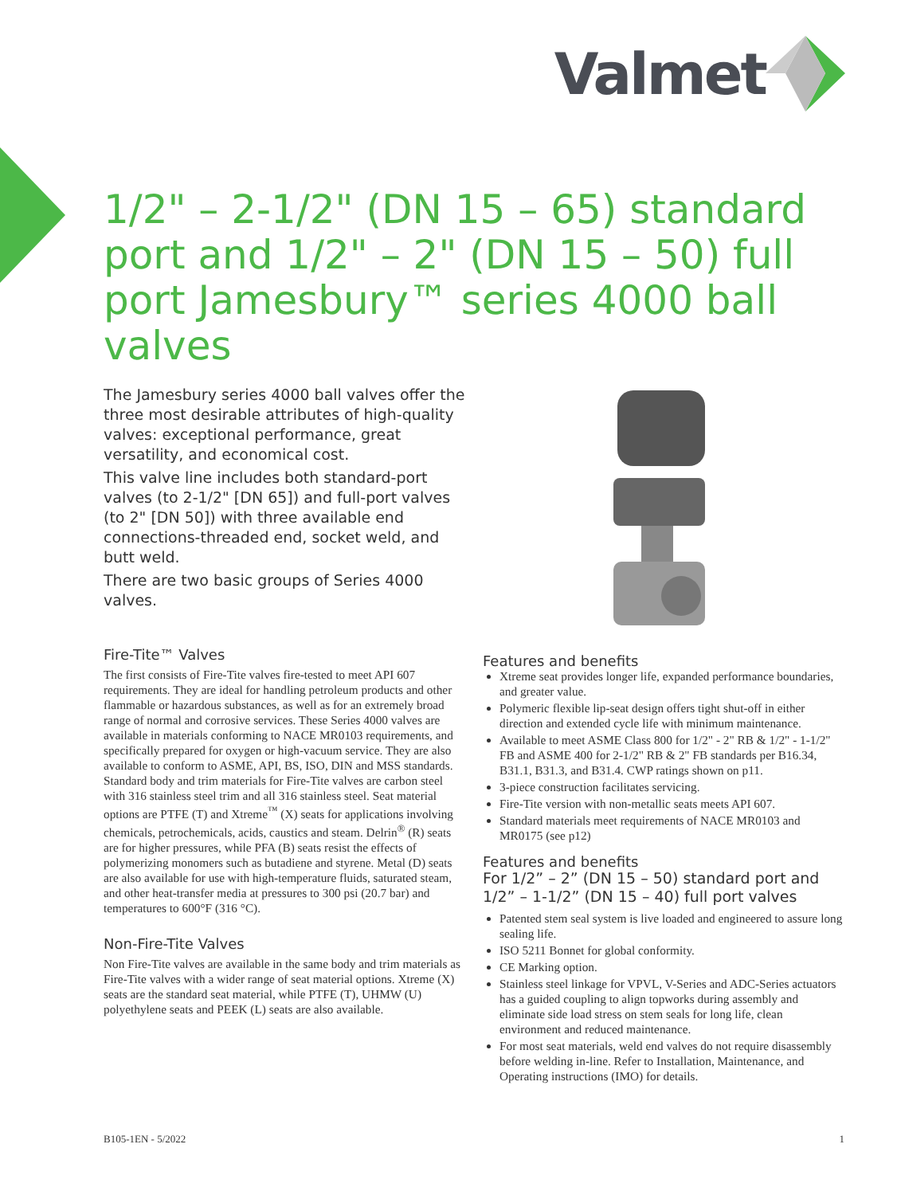Valmet
1/2" – 2-1/2" (DN 15 – 65) standard port and 1/2" – 2" (DN 15 – 50) full port Jamesbury™ series 4000 ball valves
The Jamesbury series 4000 ball valves offer the three most desirable attributes of high-quality valves: exceptional performance, great versatility, and economical cost.
This valve line includes both standard-port valves (to 2-1/2" [DN 65]) and full-port valves (to 2" [DN 50]) with three available end connections-threaded end, socket weld, and butt weld.
There are two basic groups of Series 4000 valves.
Fire-Tite™ Valves
The first consists of Fire-Tite valves fire-tested to meet API 607 requirements. They are ideal for handling petroleum products and other flammable or hazardous substances, as well as for an extremely broad range of normal and corrosive services. These Series 4000 valves are available in materials conforming to NACE MR0103 requirements, and specifically prepared for oxygen or high-vacuum service. They are also available to conform to ASME, API, BS, ISO, DIN and MSS standards.
Standard body and trim materials for Fire-Tite valves are carbon steel with 316 stainless steel trim and all 316 stainless steel. Seat material options are PTFE (T) and Xtreme<sup>™</sup> (X) seats for applications involving chemicals, petrochemicals, acids, caustics and steam. Delrin<sup>®</sup> (R) seats are for higher pressures, while PFA (B) seats resist the effects of polymerizing monomers such as butadiene and styrene. Metal (D) seats are also available for use with high-temperature fluids, saturated steam, and other heat-transfer media at pressures to 300 psi (20.7 bar) and temperatures to 600°F (316 °C).
Non-Fire-Tite Valves
Non Fire-Tite valves are available in the same body and trim materials as Fire-Tite valves with a wider range of seat material options. Xtreme (X) seats are the standard seat material, while PTFE (T), UHMW (U) polyethylene seats and PEEK (L) seats are also available.
Features and benefits
Xtreme seat provides longer life, expanded performance boundaries, and greater value.
Polymeric flexible lip-seat design offers tight shut-off in either direction and extended cycle life with minimum maintenance.
Available to meet ASME Class 800 for 1/2" - 2" RB & 1/2" - 1-1/2" FB and ASME 400 for 2-1/2" RB & 2" FB standards per B16.34, B31.1, B31.3, and B31.4. CWP ratings shown on p11.
3-piece construction facilitates servicing.
Fire-Tite version with non-metallic seats meets API 607.
Standard materials meet requirements of NACE MR0103 and MR0175 (see p12)
Features and benefits
For 1/2” – 2” (DN 15 – 50) standard port and 1/2” – 1-1/2” (DN 15 – 40) full port valves
Patented stem seal system is live loaded and engineered to assure long sealing life.
ISO 5211 Bonnet for global conformity.
CE Marking option.
Stainless steel linkage for VPVL, V-Series and ADC-Series actuators has a guided coupling to align topworks during assembly and eliminate side load stress on stem seals for long life, clean environment and reduced maintenance.
For most seat materials, weld end valves do not require disassembly before welding in-line. Refer to Installation, Maintenance, and Operating instructions (IMO) for details.
B105-1EN - 5/2022 1